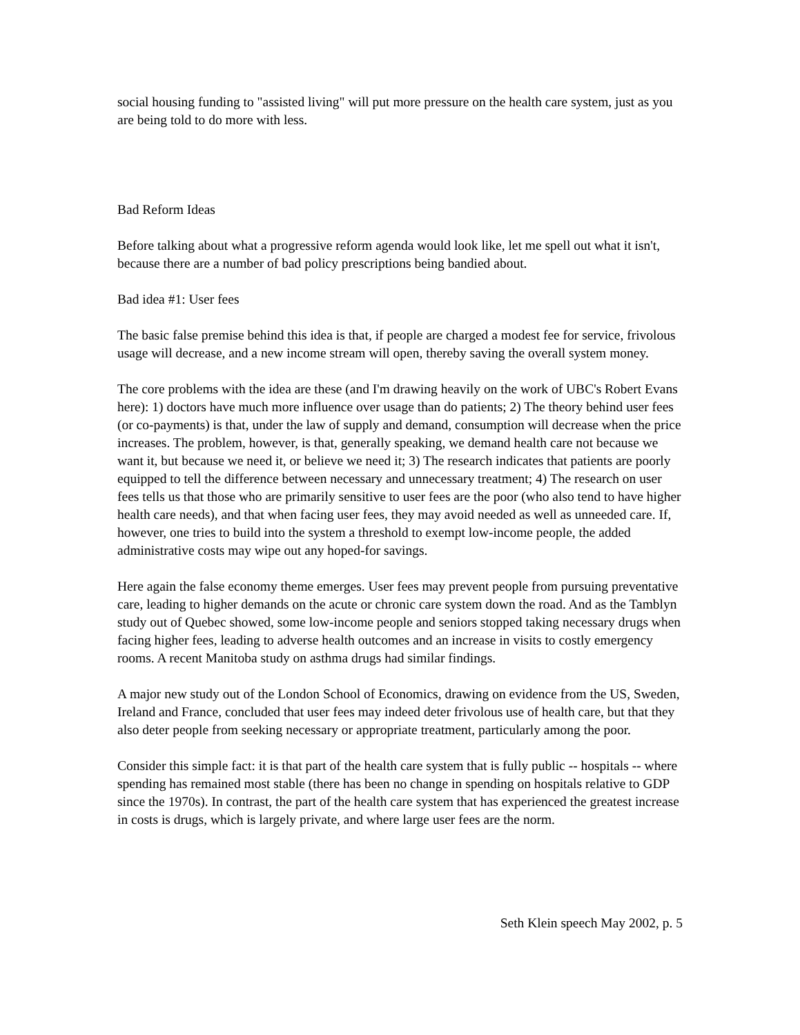social housing funding to "assisted living" will put more pressure on the health care system, just as you are being told to do more with less.
Bad Reform Ideas
Before talking about what a progressive reform agenda would look like, let me spell out what it isn't, because there are a number of bad policy prescriptions being bandied about.
Bad idea #1: User fees
The basic false premise behind this idea is that, if people are charged a modest fee for service, frivolous usage will decrease, and a new income stream will open, thereby saving the overall system money.
The core problems with the idea are these (and I'm drawing heavily on the work of UBC's Robert Evans here): 1) doctors have much more influence over usage than do patients; 2) The theory behind user fees (or co-payments) is that, under the law of supply and demand, consumption will decrease when the price increases. The problem, however, is that, generally speaking, we demand health care not because we want it, but because we need it, or believe we need it; 3) The research indicates that patients are poorly equipped to tell the difference between necessary and unnecessary treatment; 4) The research on user fees tells us that those who are primarily sensitive to user fees are the poor (who also tend to have higher health care needs), and that when facing user fees, they may avoid needed as well as unneeded care. If, however, one tries to build into the system a threshold to exempt low-income people, the added administrative costs may wipe out any hoped-for savings.
Here again the false economy theme emerges. User fees may prevent people from pursuing preventative care, leading to higher demands on the acute or chronic care system down the road. And as the Tamblyn study out of Quebec showed, some low-income people and seniors stopped taking necessary drugs when facing higher fees, leading to adverse health outcomes and an increase in visits to costly emergency rooms. A recent Manitoba study on asthma drugs had similar findings.
A major new study out of the London School of Economics, drawing on evidence from the US, Sweden, Ireland and France, concluded that user fees may indeed deter frivolous use of health care, but that they also deter people from seeking necessary or appropriate treatment, particularly among the poor.
Consider this simple fact: it is that part of the health care system that is fully public -- hospitals -- where spending has remained most stable (there has been no change in spending on hospitals relative to GDP since the 1970s). In contrast, the part of the health care system that has experienced the greatest increase in costs is drugs, which is largely private, and where large user fees are the norm.
Seth Klein speech May 2002, p. 5